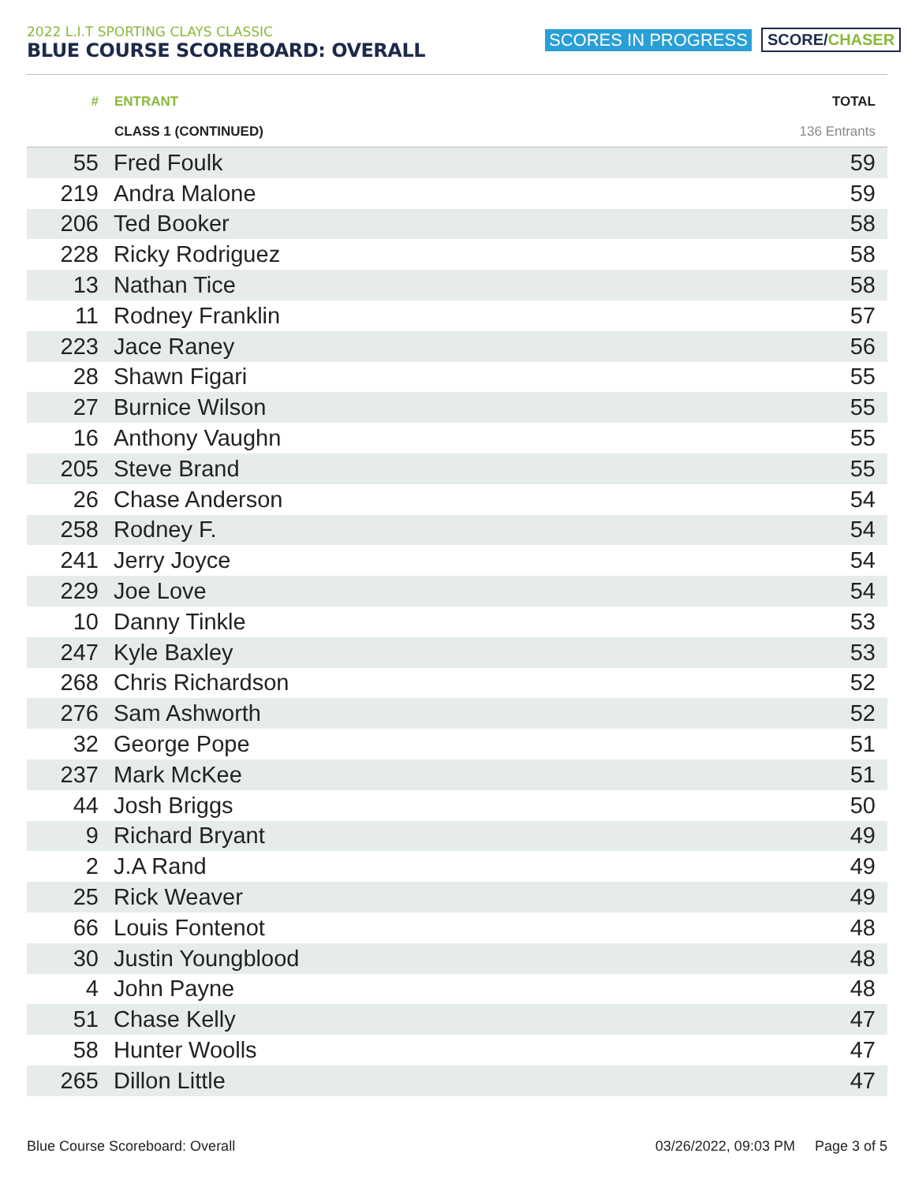2022 L.I.T SPORTING CLAYS CLASSIC
BLUE COURSE SCOREBOARD: OVERALL
SCORES IN PROGRESS SCORE/CHASER
| # | ENTRANT | TOTAL |
| --- | --- | --- |
| | CLASS 1 (CONTINUED) | 136 Entrants |
| 55 | Fred Foulk | 59 |
| 219 | Andra Malone | 59 |
| 206 | Ted Booker | 58 |
| 228 | Ricky Rodriguez | 58 |
| 13 | Nathan Tice | 58 |
| 11 | Rodney Franklin | 57 |
| 223 | Jace Raney | 56 |
| 28 | Shawn Figari | 55 |
| 27 | Burnice Wilson | 55 |
| 16 | Anthony Vaughn | 55 |
| 205 | Steve Brand | 55 |
| 26 | Chase Anderson | 54 |
| 258 | Rodney F. | 54 |
| 241 | Jerry Joyce | 54 |
| 229 | Joe Love | 54 |
| 10 | Danny Tinkle | 53 |
| 247 | Kyle Baxley | 53 |
| 268 | Chris Richardson | 52 |
| 276 | Sam Ashworth | 52 |
| 32 | George Pope | 51 |
| 237 | Mark McKee | 51 |
| 44 | Josh Briggs | 50 |
| 9 | Richard Bryant | 49 |
| 2 | J.A Rand | 49 |
| 25 | Rick Weaver | 49 |
| 66 | Louis Fontenot | 48 |
| 30 | Justin Youngblood | 48 |
| 4 | John Payne | 48 |
| 51 | Chase Kelly | 47 |
| 58 | Hunter Woolls | 47 |
| 265 | Dillon Little | 47 |
Blue Course Scoreboard: Overall 03/26/2022, 09:03 PM Page 3 of 5